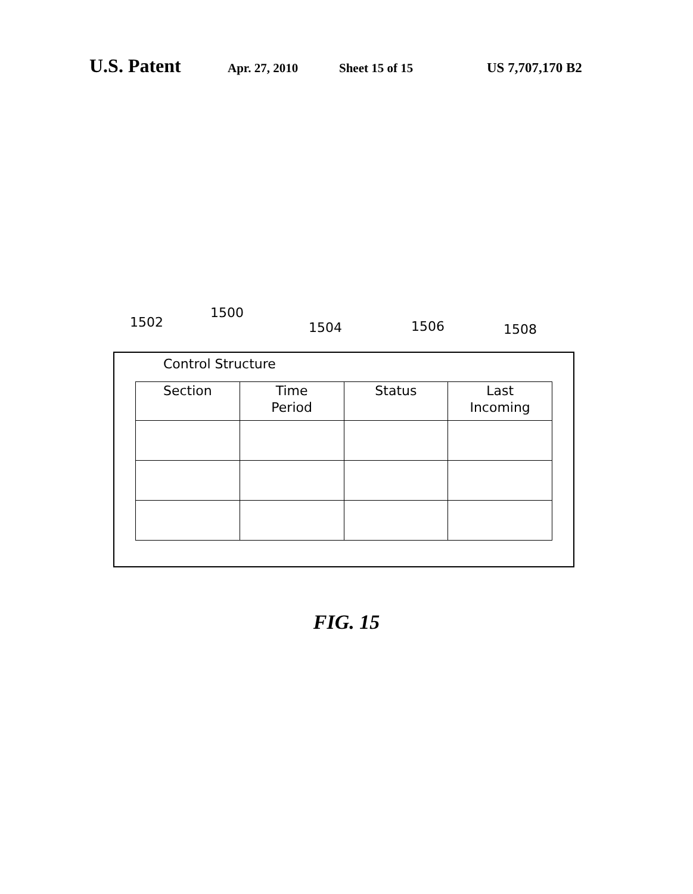U.S. Patent Apr. 27, 2010 Sheet 15 of 15 US 7,707,170 B2
1502
1500
1504 1506 1508
Control Structure
| Section | Time Period | Status | Last Incoming |
| --- | --- | --- | --- |
FIG. 15